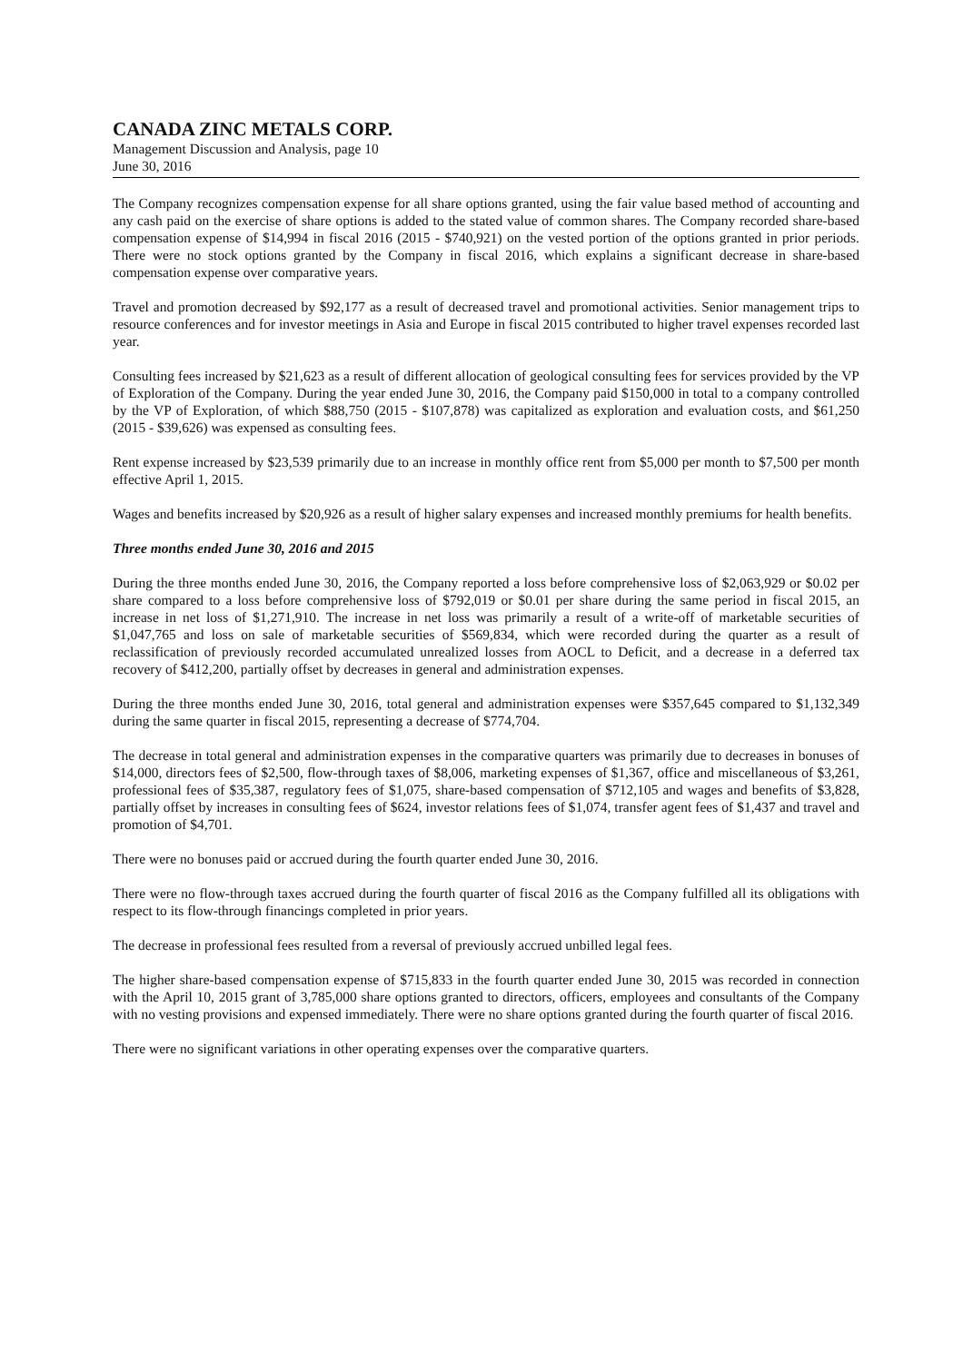CANADA ZINC METALS CORP.
Management Discussion and Analysis, page 10
June 30, 2016
The Company recognizes compensation expense for all share options granted, using the fair value based method of accounting and any cash paid on the exercise of share options is added to the stated value of common shares. The Company recorded share-based compensation expense of $14,994 in fiscal 2016 (2015 - $740,921) on the vested portion of the options granted in prior periods. There were no stock options granted by the Company in fiscal 2016, which explains a significant decrease in share-based compensation expense over comparative years.
Travel and promotion decreased by $92,177 as a result of decreased travel and promotional activities. Senior management trips to resource conferences and for investor meetings in Asia and Europe in fiscal 2015 contributed to higher travel expenses recorded last year.
Consulting fees increased by $21,623 as a result of different allocation of geological consulting fees for services provided by the VP of Exploration of the Company. During the year ended June 30, 2016, the Company paid $150,000 in total to a company controlled by the VP of Exploration, of which $88,750 (2015 - $107,878) was capitalized as exploration and evaluation costs, and $61,250 (2015 - $39,626) was expensed as consulting fees.
Rent expense increased by $23,539 primarily due to an increase in monthly office rent from $5,000 per month to $7,500 per month effective April 1, 2015.
Wages and benefits increased by $20,926 as a result of higher salary expenses and increased monthly premiums for health benefits.
Three months ended June 30, 2016 and 2015
During the three months ended June 30, 2016, the Company reported a loss before comprehensive loss of $2,063,929 or $0.02 per share compared to a loss before comprehensive loss of $792,019 or $0.01 per share during the same period in fiscal 2015, an increase in net loss of $1,271,910. The increase in net loss was primarily a result of a write-off of marketable securities of $1,047,765 and loss on sale of marketable securities of $569,834, which were recorded during the quarter as a result of reclassification of previously recorded accumulated unrealized losses from AOCL to Deficit, and a decrease in a deferred tax recovery of $412,200, partially offset by decreases in general and administration expenses.
During the three months ended June 30, 2016, total general and administration expenses were $357,645 compared to $1,132,349 during the same quarter in fiscal 2015, representing a decrease of $774,704.
The decrease in total general and administration expenses in the comparative quarters was primarily due to decreases in bonuses of $14,000, directors fees of $2,500, flow-through taxes of $8,006, marketing expenses of $1,367, office and miscellaneous of $3,261, professional fees of $35,387, regulatory fees of $1,075, share-based compensation of $712,105 and wages and benefits of $3,828, partially offset by increases in consulting fees of $624, investor relations fees of $1,074, transfer agent fees of $1,437 and travel and promotion of $4,701.
There were no bonuses paid or accrued during the fourth quarter ended June 30, 2016.
There were no flow-through taxes accrued during the fourth quarter of fiscal 2016 as the Company fulfilled all its obligations with respect to its flow-through financings completed in prior years.
The decrease in professional fees resulted from a reversal of previously accrued unbilled legal fees.
The higher share-based compensation expense of $715,833 in the fourth quarter ended June 30, 2015 was recorded in connection with the April 10, 2015 grant of 3,785,000 share options granted to directors, officers, employees and consultants of the Company with no vesting provisions and expensed immediately. There were no share options granted during the fourth quarter of fiscal 2016.
There were no significant variations in other operating expenses over the comparative quarters.